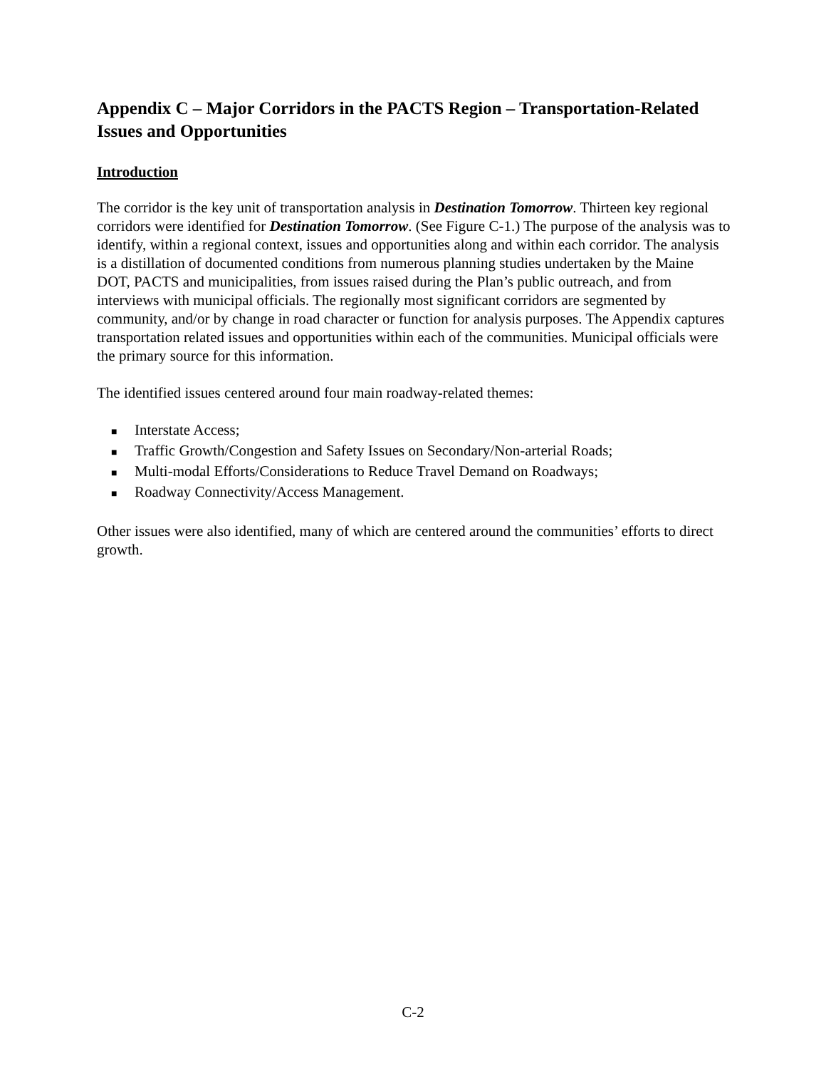Appendix C – Major Corridors in the PACTS Region – Transportation-Related Issues and Opportunities
Introduction
The corridor is the key unit of transportation analysis in Destination Tomorrow. Thirteen key regional corridors were identified for Destination Tomorrow. (See Figure C-1.) The purpose of the analysis was to identify, within a regional context, issues and opportunities along and within each corridor. The analysis is a distillation of documented conditions from numerous planning studies undertaken by the Maine DOT, PACTS and municipalities, from issues raised during the Plan’s public outreach, and from interviews with municipal officials. The regionally most significant corridors are segmented by community, and/or by change in road character or function for analysis purposes. The Appendix captures transportation related issues and opportunities within each of the communities. Municipal officials were the primary source for this information.
The identified issues centered around four main roadway-related themes:
■ Interstate Access;
■ Traffic Growth/Congestion and Safety Issues on Secondary/Non-arterial Roads;
■ Multi-modal Efforts/Considerations to Reduce Travel Demand on Roadways;
■ Roadway Connectivity/Access Management.
Other issues were also identified, many of which are centered around the communities’ efforts to direct growth.
C-2